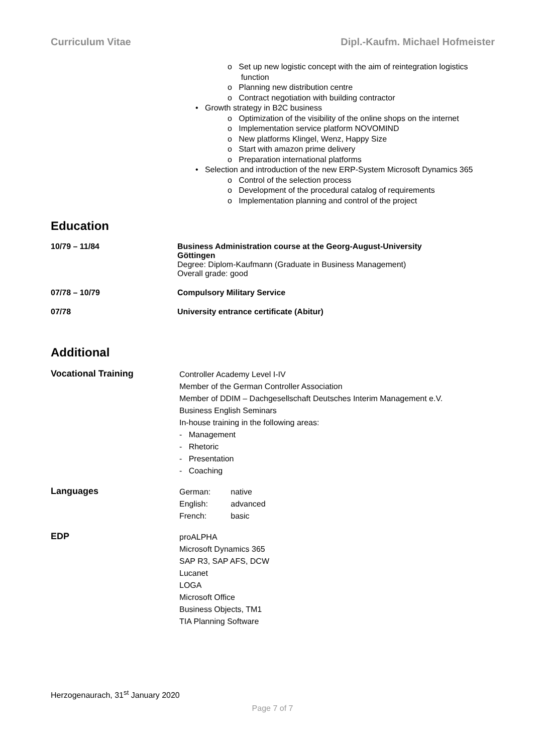Curriculum Vitae Dipl.-Kaufm. Michael Hofmeister
o Set up new logistic concept with the aim of reintegration logistics
function
o Planning new distribution centre
o Contract negotiation with building contractor
• Growth strategy in B2C business
o Optimization of the visibility of the online shops on the internet
o Implementation service platform NOVOMIND
o New platforms Klingel, Wenz, Happy Size
o Start with amazon prime delivery
o Preparation international platforms
• Selection and introduction of the new ERP-System Microsoft Dynamics 365
o Control of the selection process
o Development of the procedural catalog of requirements
o Implementation planning and control of the project
Education
| 10/79 – 11/84 | Business Administration course at the Georg-August-University Göttingen Degree: Diplom-Kaufmann (Graduate in Business Management) Overall grade: good |
| 07/78 – 10/79 | Compulsory Military Service |
| 07/78 | University entrance certificate (Abitur) |
Additional
| Vocational Training | Controller Academy Level I-IV Member of the German Controller Association Member of DDIM – Dachgesellschaft Deutsches Interim Management e.V. Business English Seminars In-house training in the following areas: - Management - Rhetoric - Presentation - Coaching |
| Languages | / German: / native / / English: / advanced / / French: / basic / |
| EDP | proALPHA Microsoft Dynamics 365 SAP R3, SAP AFS, DCW Lucanet LOGA Microsoft Office Business Objects, TM1 TIA Planning Software |
Herzogenaurach, 31<sup>st</sup> January 2020
Page 7 of 7